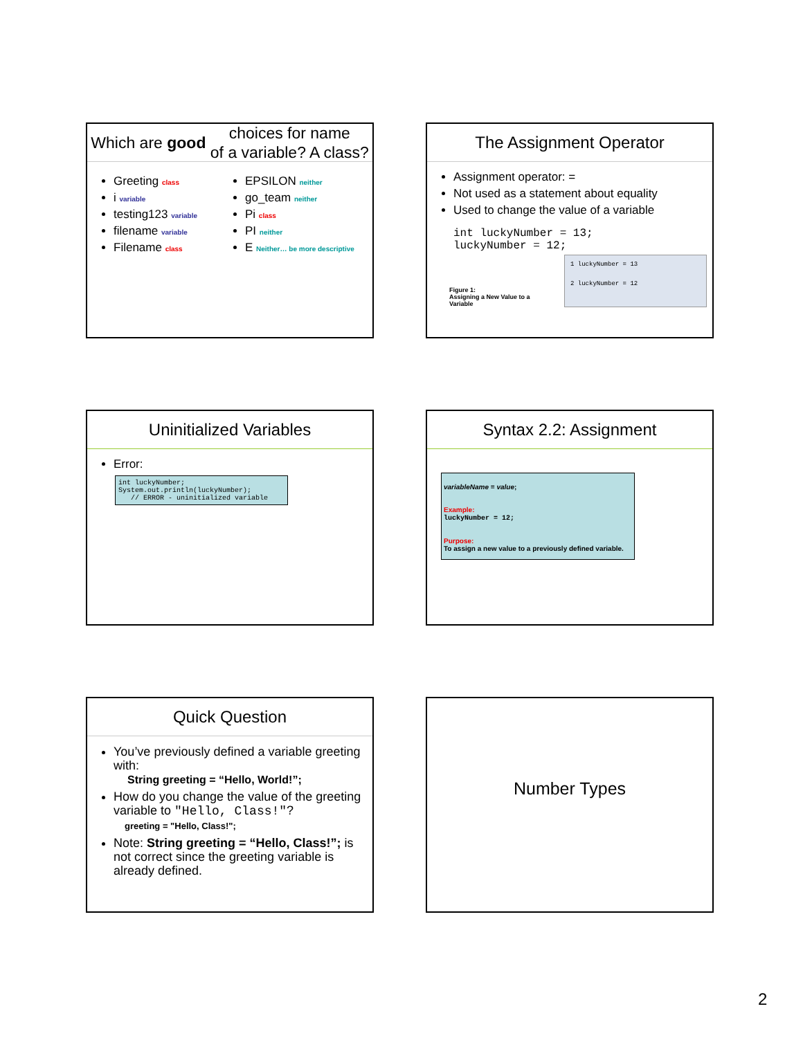Which are good choices for name
of a variable? A class?
Greeting class
i variable
testing123 variable
filename variable
Filename class
EPSILON neither
go_team neither
Pi class
PI neither
E Neither… be more descriptive
The Assignment Operator
Assignment operator: =
Not used as a statement about equality
Used to change the value of a variable
int luckyNumber = 13;
luckyNumber = 12;
Figure 1:
Assigning a New Value to a
Variable
1 luckyNumber = 13
2 luckyNumber = 12
Uninitialized Variables
Error:
int luckyNumber;
System.out.println(luckyNumber);
// ERROR - uninitialized variable
Syntax 2.2: Assignment
variableName = value;
Example:
luckyNumber = 12;
Purpose:
To assign a new value to a previously defined variable.
Quick Question
You’ve previously defined a variable greeting with:
String greeting = “Hello, World!”;
How do you change the value of the greeting variable to "Hello, Class!"?
greeting = "Hello, Class!";
Note: String greeting = “Hello, Class!”; is not correct since the greeting variable is already defined.
Number Types
2